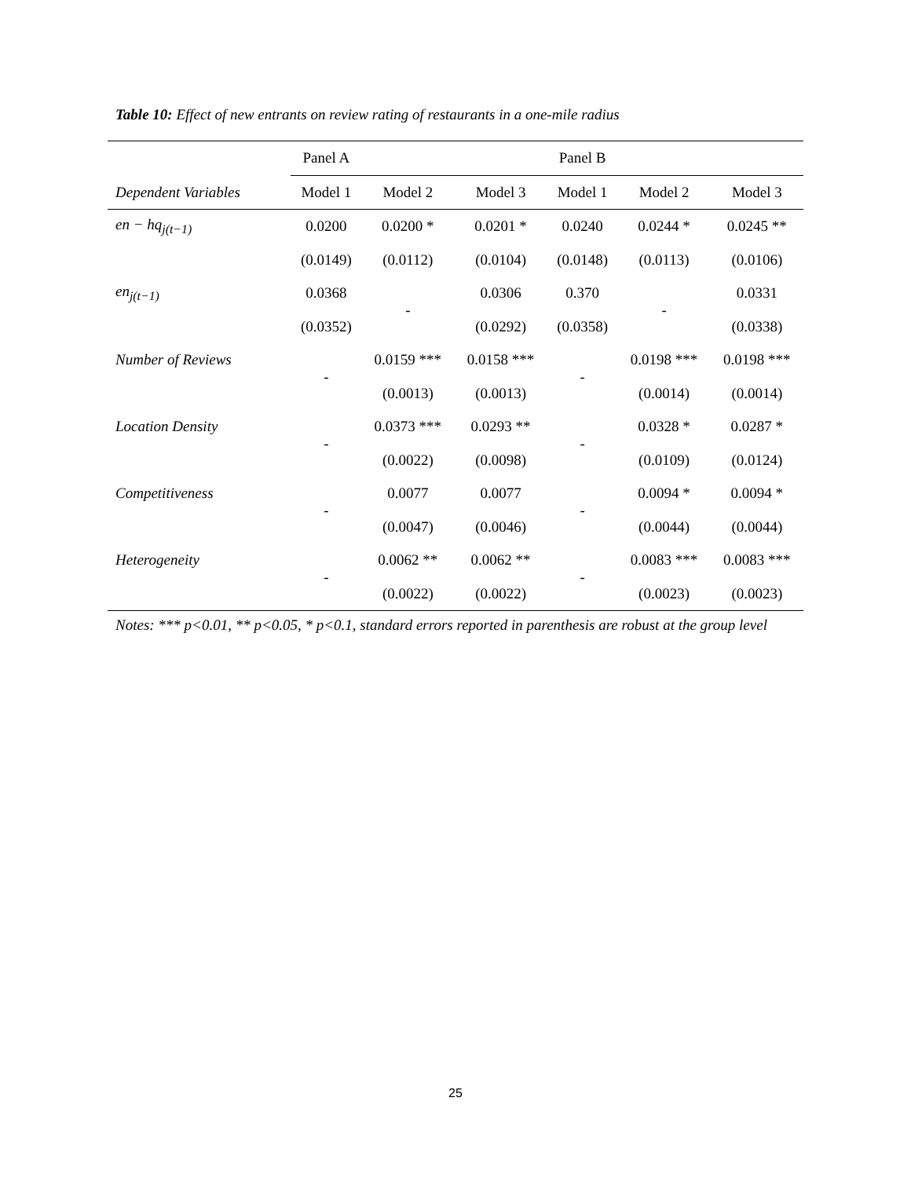Table 10: Effect of new entrants on review rating of restaurants in a one-mile radius
| | Panel A | | | Panel B | | |
| Dependent Variables | Model 1 | Model 2 | Model 3 | Model 1 | Model 2 | Model 3 |
| en − hq<sub>j(t−1)</sub> | 0.0200 | 0.0200 * | 0.0201 * | 0.0240 | 0.0244 * | 0.0245 ** |
| | (0.0149) | (0.0112) | (0.0104) | (0.0148) | (0.0113) | (0.0106) |
| en<sub>j(t−1)</sub> | 0.0368 | - | 0.0306 | 0.370 | - | 0.0331 |
| | (0.0352) | | (0.0292) | (0.0358) | | (0.0338) |
| Number of Reviews | - | 0.0159 *** | 0.0158 *** | - | 0.0198 *** | 0.0198 *** |
| | | (0.0013) | (0.0013) | | (0.0014) | (0.0014) |
| Location Density | - | 0.0373 *** | 0.0293 ** | - | 0.0328 * | 0.0287 * |
| | | (0.0022) | (0.0098) | | (0.0109) | (0.0124) |
| Competitiveness | - | 0.0077 | 0.0077 | - | 0.0094 * | 0.0094 * |
| | | (0.0047) | (0.0046) | | (0.0044) | (0.0044) |
| Heterogeneity | - | 0.0062 ** | 0.0062 ** | - | 0.0083 *** | 0.0083 *** |
| | | (0.0022) | (0.0022) | | (0.0023) | (0.0023) |
Notes: *** p<0.01, ** p<0.05, * p<0.1, standard errors reported in parenthesis are robust at the group level
25